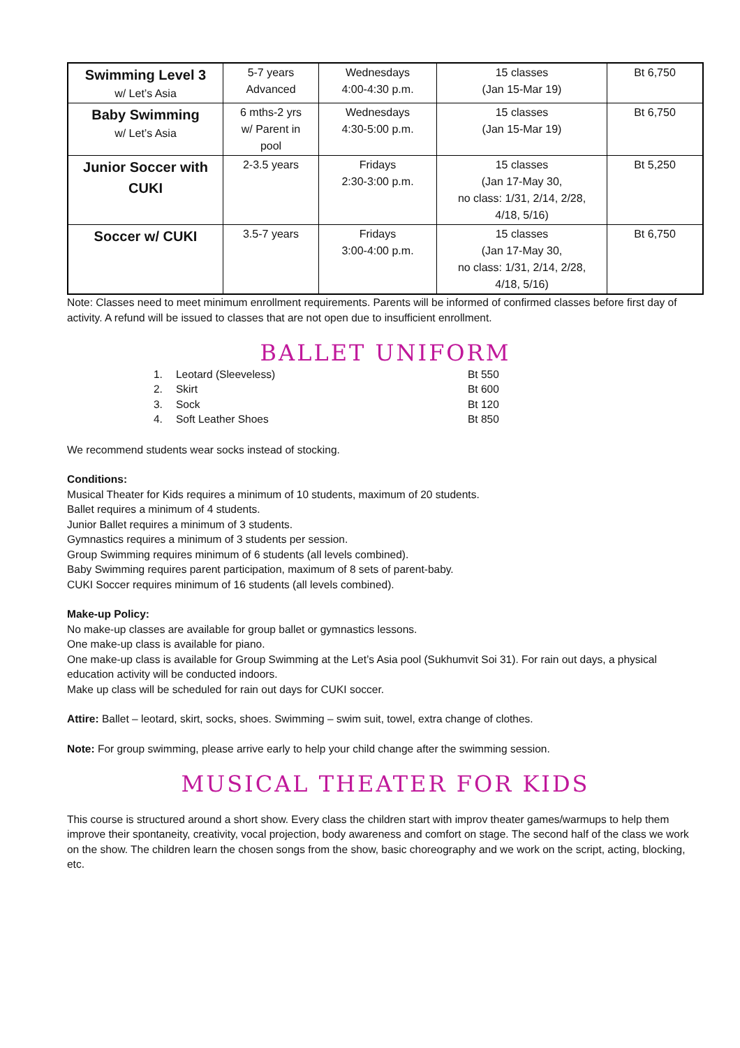| Swimming Level 3 w/ Let’s Asia | 5-7 years Advanced | Wednesdays 4:00-4:30 p.m. | 15 classes (Jan 15-Mar 19) | Bt 6,750 |
| Baby Swimming w/ Let’s Asia | 6 mths-2 yrs w/ Parent in pool | Wednesdays 4:30-5:00 p.m. | 15 classes (Jan 15-Mar 19) | Bt 6,750 |
| Junior Soccer with CUKI | 2-3.5 years | Fridays 2:30-3:00 p.m. | 15 classes (Jan 17-May 30, no class: 1/31, 2/14, 2/28, 4/18, 5/16) | Bt 5,250 |
| Soccer w/ CUKI | 3.5-7 years | Fridays 3:00-4:00 p.m. | 15 classes (Jan 17-May 30, no class: 1/31, 2/14, 2/28, 4/18, 5/16) | Bt 6,750 |
Note: Classes need to meet minimum enrollment requirements. Parents will be informed of confirmed classes before first day of activity. A refund will be issued to classes that are not open due to insufficient enrollment.
BALLET UNIFORM
| 1. | Leotard (Sleeveless) | Bt 550 |
| 2. | Skirt | Bt 600 |
| 3. | Sock | Bt 120 |
| 4. | Soft Leather Shoes | Bt 850 |
We recommend students wear socks instead of stocking.
Conditions:
Musical Theater for Kids requires a minimum of 10 students, maximum of 20 students.
Ballet requires a minimum of 4 students.
Junior Ballet requires a minimum of 3 students.
Gymnastics requires a minimum of 3 students per session.
Group Swimming requires minimum of 6 students (all levels combined).
Baby Swimming requires parent participation, maximum of 8 sets of parent-baby.
CUKI Soccer requires minimum of 16 students (all levels combined).
Make-up Policy:
No make-up classes are available for group ballet or gymnastics lessons.
One make-up class is available for piano.
One make-up class is available for Group Swimming at the Let’s Asia pool (Sukhumvit Soi 31). For rain out days, a physical education activity will be conducted indoors.
Make up class will be scheduled for rain out days for CUKI soccer.
Attire: Ballet – leotard, skirt, socks, shoes. Swimming – swim suit, towel, extra change of clothes.
Note: For group swimming, please arrive early to help your child change after the swimming session.
MUSICAL THEATER FOR KIDS
This course is structured around a short show. Every class the children start with improv theater games/warmups to help them improve their spontaneity, creativity, vocal projection, body awareness and comfort on stage. The second half of the class we work on the show. The children learn the chosen songs from the show, basic choreography and we work on the script, acting, blocking, etc.